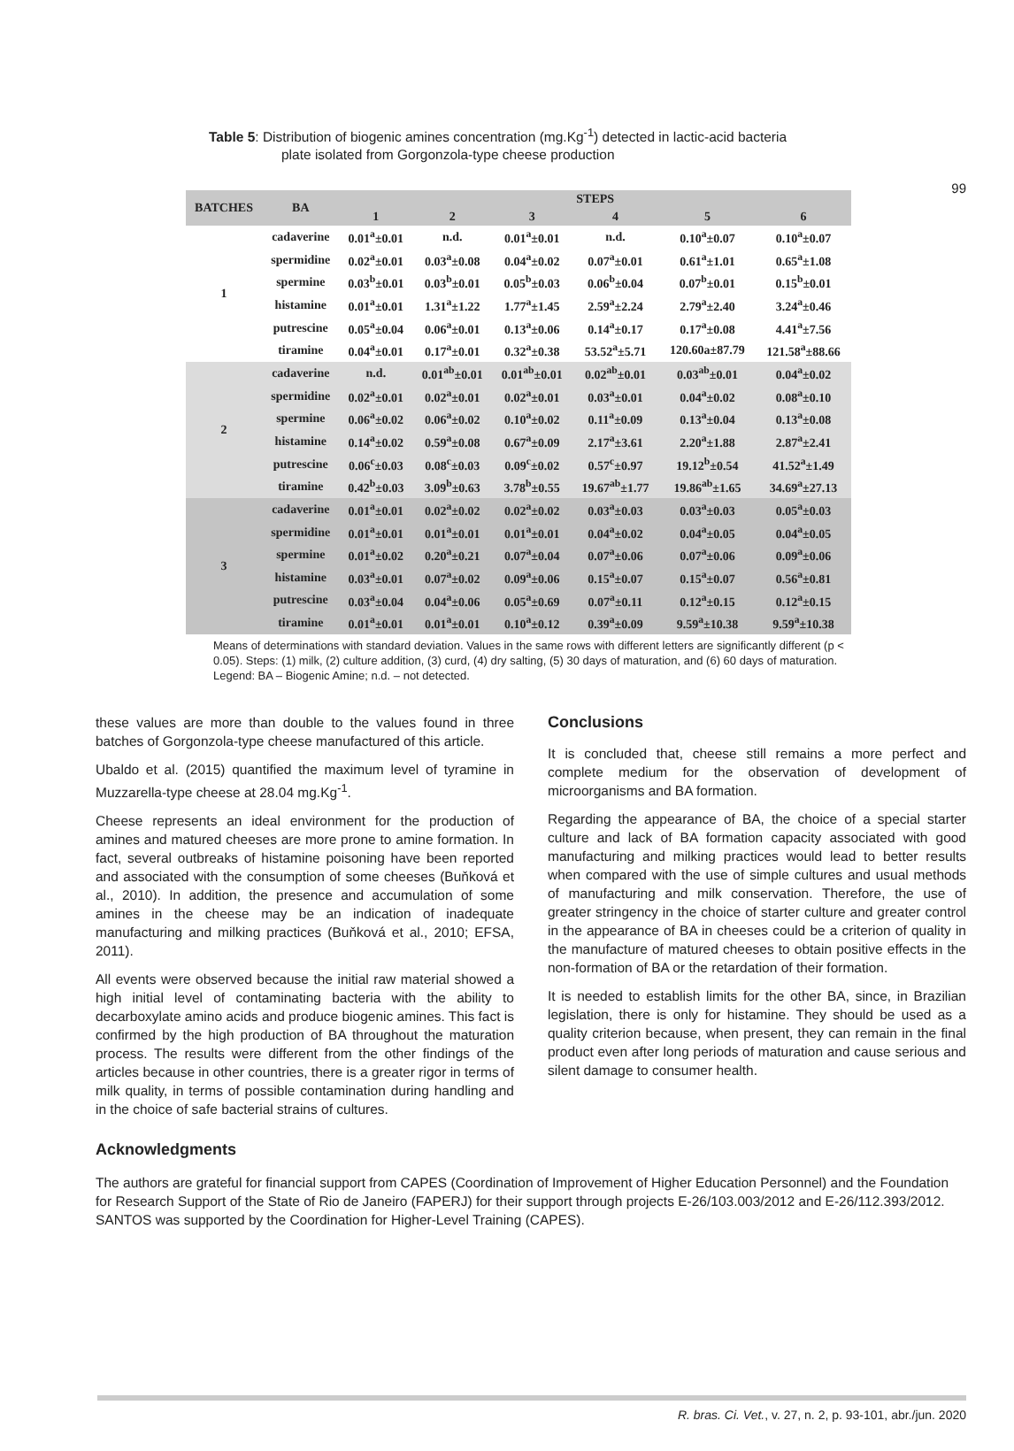99
Table 5: Distribution of biogenic amines concentration (mg.Kg<sup>-1</sup>) detected in lactic-acid bacteria
plate isolated from Gorgonzola-type cheese production
| BATCHES | BA | STEPS | | | | | |
| --- | --- | --- | --- | --- | --- | --- | --- |
| | | 1 | 2 | 3 | 4 | 5 | 6 |
| 1 | cadaverine | 0.01<sup>a</sup>±0.01 | n.d. | 0.01<sup>a</sup>±0.01 | n.d. | 0.10<sup>a</sup>±0.07 | 0.10<sup>a</sup>±0.07 |
| | spermidine | 0.02<sup>a</sup>±0.01 | 0.03<sup>a</sup>±0.08 | 0.04<sup>a</sup>±0.02 | 0.07<sup>a</sup>±0.01 | 0.61<sup>a</sup>±1.01 | 0.65<sup>a</sup>±1.08 |
| | spermine | 0.03<sup>b</sup>±0.01 | 0.03<sup>b</sup>±0.01 | 0.05<sup>b</sup>±0.03 | 0.06<sup>b</sup>±0.04 | 0.07<sup>b</sup>±0.01 | 0.15<sup>b</sup>±0.01 |
| | histamine | 0.01<sup>a</sup>±0.01 | 1.31<sup>a</sup>±1.22 | 1.77<sup>a</sup>±1.45 | 2.59<sup>a</sup>±2.24 | 2.79<sup>a</sup>±2.40 | 3.24<sup>a</sup>±0.46 |
| | putrescine | 0.05<sup>a</sup>±0.04 | 0.06<sup>a</sup>±0.01 | 0.13<sup>a</sup>±0.06 | 0.14<sup>a</sup>±0.17 | 0.17<sup>a</sup>±0.08 | 4.41<sup>a</sup>±7.56 |
| | tiramine | 0.04<sup>a</sup>±0.01 | 0.17<sup>a</sup>±0.01 | 0.32<sup>a</sup>±0.38 | 53.52<sup>a</sup>±5.71 | 120.60a±87.79 | 121.58<sup>a</sup>±88.66 |
| 2 | cadaverine | n.d. | 0.01<sup>ab</sup>±0.01 | 0.01<sup>ab</sup>±0.01 | 0.02<sup>ab</sup>±0.01 | 0.03<sup>ab</sup>±0.01 | 0.04<sup>a</sup>±0.02 |
| | spermidine | 0.02<sup>a</sup>±0.01 | 0.02<sup>a</sup>±0.01 | 0.02<sup>a</sup>±0.01 | 0.03<sup>a</sup>±0.01 | 0.04<sup>a</sup>±0.02 | 0.08<sup>a</sup>±0.10 |
| | spermine | 0.06<sup>a</sup>±0.02 | 0.06<sup>a</sup>±0.02 | 0.10<sup>a</sup>±0.02 | 0.11<sup>a</sup>±0.09 | 0.13<sup>a</sup>±0.04 | 0.13<sup>a</sup>±0.08 |
| | histamine | 0.14<sup>a</sup>±0.02 | 0.59<sup>a</sup>±0.08 | 0.67<sup>a</sup>±0.09 | 2.17<sup>a</sup>±3.61 | 2.20<sup>a</sup>±1.88 | 2.87<sup>a</sup>±2.41 |
| | putrescine | 0.06<sup>c</sup>±0.03 | 0.08<sup>c</sup>±0.03 | 0.09<sup>c</sup>±0.02 | 0.57<sup>c</sup>±0.97 | 19.12<sup>b</sup>±0.54 | 41.52<sup>a</sup>±1.49 |
| | tiramine | 0.42<sup>b</sup>±0.03 | 3.09<sup>b</sup>±0.63 | 3.78<sup>b</sup>±0.55 | 19.67<sup>ab</sup>±1.77 | 19.86<sup>ab</sup>±1.65 | 34.69<sup>a</sup>±27.13 |
| 3 | cadaverine | 0.01<sup>a</sup>±0.01 | 0.02<sup>a</sup>±0.02 | 0.02<sup>a</sup>±0.02 | 0.03<sup>a</sup>±0.03 | 0.03<sup>a</sup>±0.03 | 0.05<sup>a</sup>±0.03 |
| | spermidine | 0.01<sup>a</sup>±0.01 | 0.01<sup>a</sup>±0.01 | 0.01<sup>a</sup>±0.01 | 0.04<sup>a</sup>±0.02 | 0.04<sup>a</sup>±0.05 | 0.04<sup>a</sup>±0.05 |
| | spermine | 0.01<sup>a</sup>±0.02 | 0.20<sup>a</sup>±0.21 | 0.07<sup>a</sup>±0.04 | 0.07<sup>a</sup>±0.06 | 0.07<sup>a</sup>±0.06 | 0.09<sup>a</sup>±0.06 |
| | histamine | 0.03<sup>a</sup>±0.01 | 0.07<sup>a</sup>±0.02 | 0.09<sup>a</sup>±0.06 | 0.15<sup>a</sup>±0.07 | 0.15<sup>a</sup>±0.07 | 0.56<sup>a</sup>±0.81 |
| | putrescine | 0.03<sup>a</sup>±0.04 | 0.04<sup>a</sup>±0.06 | 0.05<sup>a</sup>±0.69 | 0.07<sup>a</sup>±0.11 | 0.12<sup>a</sup>±0.15 | 0.12<sup>a</sup>±0.15 |
| | tiramine | 0.01<sup>a</sup>±0.01 | 0.01<sup>a</sup>±0.01 | 0.10<sup>a</sup>±0.12 | 0.39<sup>a</sup>±0.09 | 9.59<sup>a</sup>±10.38 | 9.59<sup>a</sup>±10.38 |
Means of determinations with standard deviation. Values in the same rows with different letters are significantly different (p < 0.05). Steps: (1) milk, (2) culture addition, (3) curd, (4) dry salting, (5) 30 days of maturation, and (6) 60 days of maturation. Legend: BA – Biogenic Amine; n.d. – not detected.
these values are more than double to the values found in three batches of Gorgonzola-type cheese manufactured of this article.
Ubaldo et al. (2015) quantified the maximum level of tyramine in Muzzarella-type cheese at 28.04 mg.Kg<sup>-1</sup>.
Cheese represents an ideal environment for the production of amines and matured cheeses are more prone to amine formation. In fact, several outbreaks of histamine poisoning have been reported and associated with the consumption of some cheeses (Buňková et al., 2010). In addition, the presence and accumulation of some amines in the cheese may be an indication of inadequate manufacturing and milking practices (Buňková et al., 2010; EFSA, 2011).
All events were observed because the initial raw material showed a high initial level of contaminating bacteria with the ability to decarboxylate amino acids and produce biogenic amines. This fact is confirmed by the high production of BA throughout the maturation process. The results were different from the other findings of the articles because in other countries, there is a greater rigor in terms of milk quality, in terms of possible contamination during handling and in the choice of safe bacterial strains of cultures.
Conclusions
It is concluded that, cheese still remains a more perfect and complete medium for the observation of development of microorganisms and BA formation.
Regarding the appearance of BA, the choice of a special starter culture and lack of BA formation capacity associated with good manufacturing and milking practices would lead to better results when compared with the use of simple cultures and usual methods of manufacturing and milk conservation. Therefore, the use of greater stringency in the choice of starter culture and greater control in the appearance of BA in cheeses could be a criterion of quality in the manufacture of matured cheeses to obtain positive effects in the non-formation of BA or the retardation of their formation.
It is needed to establish limits for the other BA, since, in Brazilian legislation, there is only for histamine. They should be used as a quality criterion because, when present, they can remain in the final product even after long periods of maturation and cause serious and silent damage to consumer health.
Acknowledgments
The authors are grateful for financial support from CAPES (Coordination of Improvement of Higher Education Personnel) and the Foundation for Research Support of the State of Rio de Janeiro (FAPERJ) for their support through projects E-26/103.003/2012 and E-26/112.393/2012. SANTOS was supported by the Coordination for Higher-Level Training (CAPES).
R. bras. Ci. Vet., v. 27, n. 2, p. 93-101, abr./jun. 2020